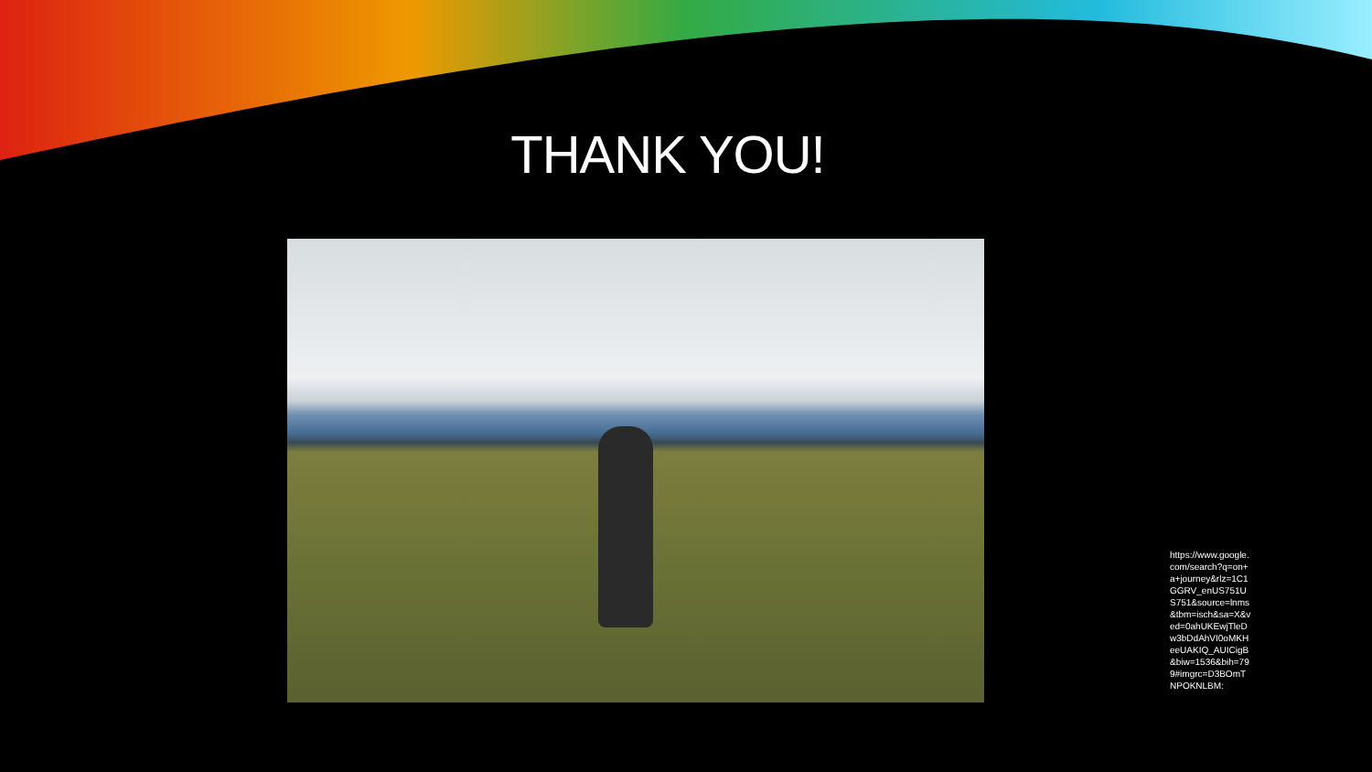THANK YOU!
https://www.google.com/search?q=on+a+journey&rlz=1C1GGRV_enUS751US751&source=lnms&tbm=isch&sa=X&ved=0ahUKEwjTleDw3bDdAhVI0oMKHeeUAKIQ_AUICigB&biw=1536&bih=799#imgrc=D3BOmTNPOKNLBM: